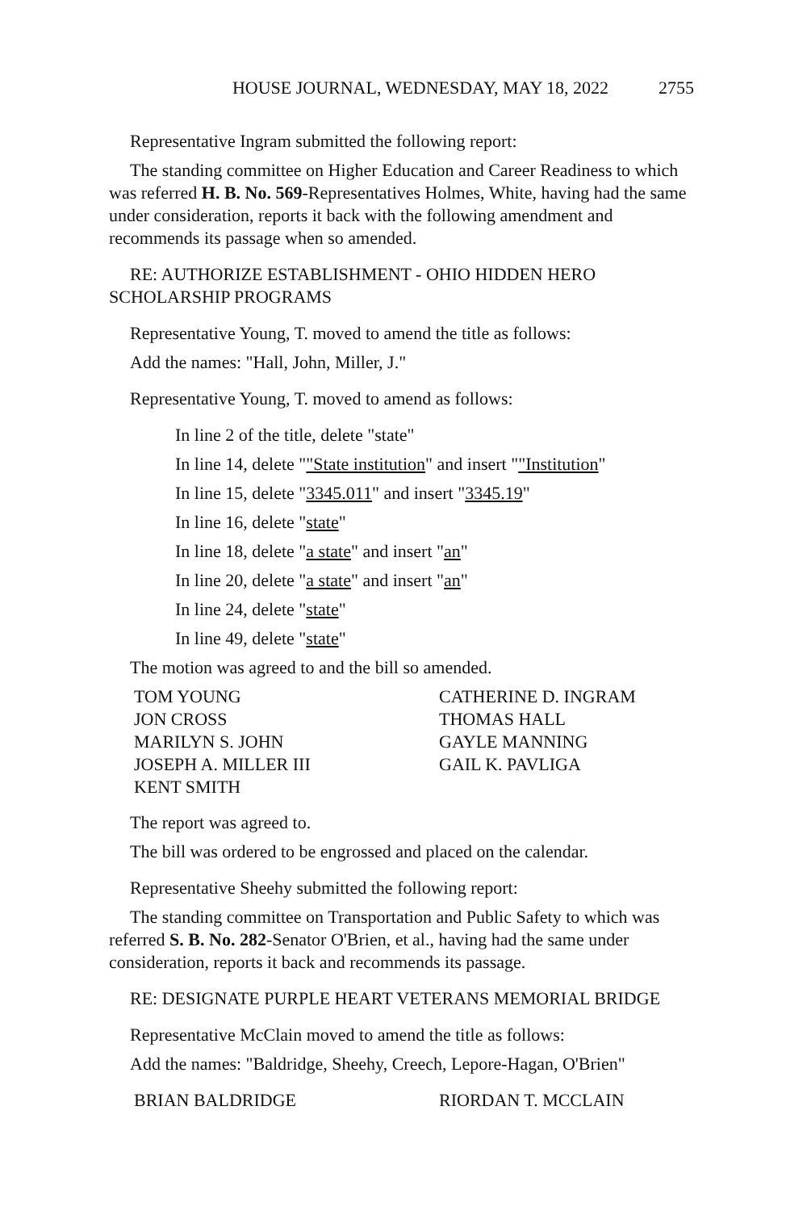HOUSE JOURNAL, WEDNESDAY, MAY 18, 2022 2755
Representative Ingram submitted the following report:
The standing committee on Higher Education and Career Readiness to which was referred H. B. No. 569-Representatives Holmes, White, having had the same under consideration, reports it back with the following amendment and recommends its passage when so amended.
RE: AUTHORIZE ESTABLISHMENT - OHIO HIDDEN HERO SCHOLARSHIP PROGRAMS
Representative Young, T. moved to amend the title as follows:
Add the names: "Hall, John, Miller, J."
Representative Young, T. moved to amend as follows:
In line 2 of the title, delete "state"
In line 14, delete ""State institution" and insert ""Institution"
In line 15, delete "3345.011" and insert "3345.19"
In line 16, delete "state"
In line 18, delete "a state" and insert "an"
In line 20, delete "a state" and insert "an"
In line 24, delete "state"
In line 49, delete "state"
The motion was agreed to and the bill so amended.
TOM YOUNG
JON CROSS
MARILYN S. JOHN
JOSEPH A. MILLER III
KENT SMITH
CATHERINE D. INGRAM
THOMAS HALL
GAYLE MANNING
GAIL K. PAVLIGA
The report was agreed to.
The bill was ordered to be engrossed and placed on the calendar.
Representative Sheehy submitted the following report:
The standing committee on Transportation and Public Safety to which was referred S. B. No. 282-Senator O'Brien, et al., having had the same under consideration, reports it back and recommends its passage.
RE: DESIGNATE PURPLE HEART VETERANS MEMORIAL BRIDGE
Representative McClain moved to amend the title as follows:
Add the names: "Baldridge, Sheehy, Creech, Lepore-Hagan, O'Brien"
BRIAN BALDRIDGE
RIORDAN T. MCCLAIN